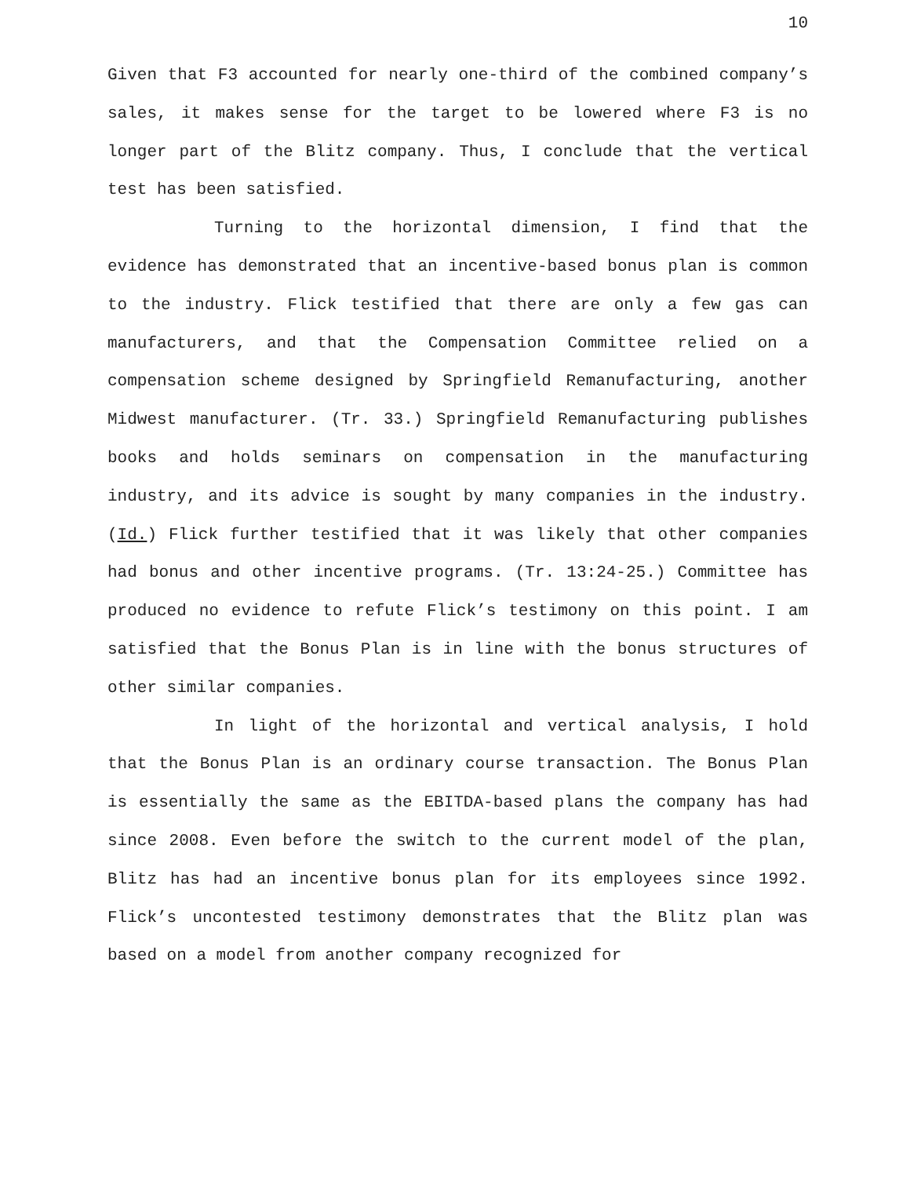10
Given that F3 accounted for nearly one-third of the combined company’s sales, it makes sense for the target to be lowered where F3 is no longer part of the Blitz company. Thus, I conclude that the vertical test has been satisfied.
Turning to the horizontal dimension, I find that the evidence has demonstrated that an incentive-based bonus plan is common to the industry. Flick testified that there are only a few gas can manufacturers, and that the Compensation Committee relied on a compensation scheme designed by Springfield Remanufacturing, another Midwest manufacturer. (Tr. 33.) Springfield Remanufacturing publishes books and holds seminars on compensation in the manufacturing industry, and its advice is sought by many companies in the industry. (Id.) Flick further testified that it was likely that other companies had bonus and other incentive programs. (Tr. 13:24-25.) Committee has produced no evidence to refute Flick’s testimony on this point. I am satisfied that the Bonus Plan is in line with the bonus structures of other similar companies.
In light of the horizontal and vertical analysis, I hold that the Bonus Plan is an ordinary course transaction. The Bonus Plan is essentially the same as the EBITDA-based plans the company has had since 2008. Even before the switch to the current model of the plan, Blitz has had an incentive bonus plan for its employees since 1992. Flick’s uncontested testimony demonstrates that the Blitz plan was based on a model from another company recognized for